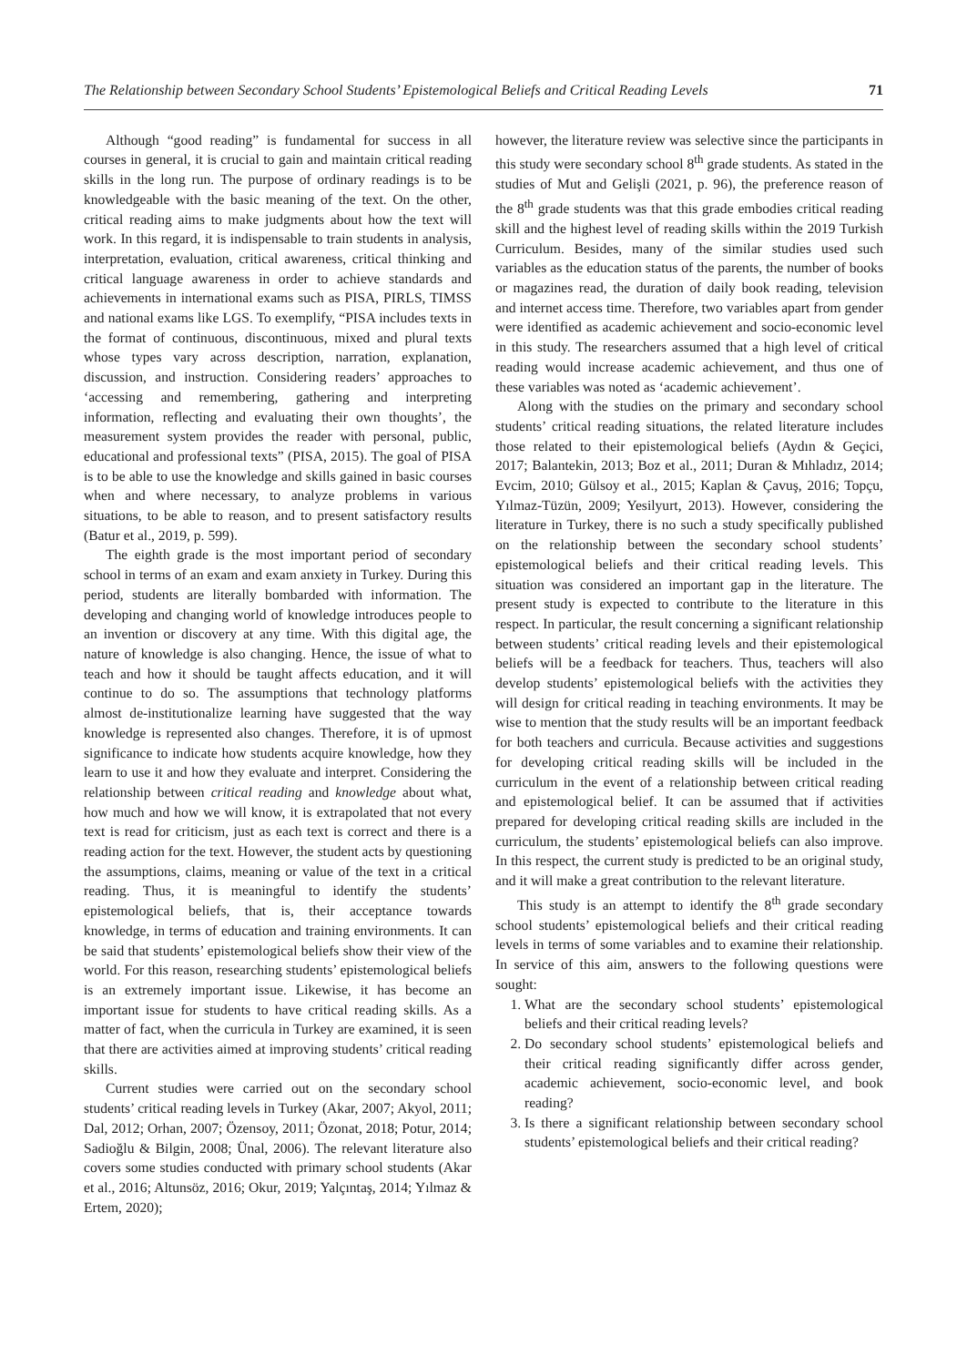The Relationship between Secondary School Students’ Epistemological Beliefs and Critical Reading Levels 71
Although “good reading” is fundamental for success in all courses in general, it is crucial to gain and maintain critical reading skills in the long run. The purpose of ordinary readings is to be knowledgeable with the basic meaning of the text. On the other, critical reading aims to make judgments about how the text will work. In this regard, it is indispensable to train students in analysis, interpretation, evaluation, critical awareness, critical thinking and critical language awareness in order to achieve standards and achievements in international exams such as PISA, PIRLS, TIMSS and national exams like LGS. To exemplify, “PISA includes texts in the format of continuous, discontinuous, mixed and plural texts whose types vary across description, narration, explanation, discussion, and instruction. Considering readers’ approaches to ‘accessing and remembering, gathering and interpreting information, reflecting and evaluating their own thoughts’, the measurement system provides the reader with personal, public, educational and professional texts” (PISA, 2015). The goal of PISA is to be able to use the knowledge and skills gained in basic courses when and where necessary, to analyze problems in various situations, to be able to reason, and to present satisfactory results (Batur et al., 2019, p. 599).
The eighth grade is the most important period of secondary school in terms of an exam and exam anxiety in Turkey. During this period, students are literally bombarded with information. The developing and changing world of knowledge introduces people to an invention or discovery at any time. With this digital age, the nature of knowledge is also changing. Hence, the issue of what to teach and how it should be taught affects education, and it will continue to do so. The assumptions that technology platforms almost de-institutionalize learning have suggested that the way knowledge is represented also changes. Therefore, it is of upmost significance to indicate how students acquire knowledge, how they learn to use it and how they evaluate and interpret. Considering the relationship between critical reading and knowledge about what, how much and how we will know, it is extrapolated that not every text is read for criticism, just as each text is correct and there is a reading action for the text. However, the student acts by questioning the assumptions, claims, meaning or value of the text in a critical reading. Thus, it is meaningful to identify the students’ epistemological beliefs, that is, their acceptance towards knowledge, in terms of education and training environments. It can be said that students’ epistemological beliefs show their view of the world. For this reason, researching students’ epistemological beliefs is an extremely important issue. Likewise, it has become an important issue for students to have critical reading skills. As a matter of fact, when the curricula in Turkey are examined, it is seen that there are activities aimed at improving students’ critical reading skills.
Current studies were carried out on the secondary school students’ critical reading levels in Turkey (Akar, 2007; Akyol, 2011; Dal, 2012; Orhan, 2007; Özensoy, 2011; Özonat, 2018; Potur, 2014; Sadioğlu & Bilgin, 2008; Ünal, 2006). The relevant literature also covers some studies conducted with primary school students (Akar et al., 2016; Altunsöz, 2016; Okur, 2019; Yalçıntaş, 2014; Yılmaz & Ertem, 2020);
however, the literature review was selective since the participants in this study were secondary school 8<sup>th</sup> grade students. As stated in the studies of Mut and Gelişli (2021, p. 96), the preference reason of the 8<sup>th</sup> grade students was that this grade embodies critical reading skill and the highest level of reading skills within the 2019 Turkish Curriculum. Besides, many of the similar studies used such variables as the education status of the parents, the number of books or magazines read, the duration of daily book reading, television and internet access time. Therefore, two variables apart from gender were identified as academic achievement and socio-economic level in this study. The researchers assumed that a high level of critical reading would increase academic achievement, and thus one of these variables was noted as ‘academic achievement’.
Along with the studies on the primary and secondary school students’ critical reading situations, the related literature includes those related to their epistemological beliefs (Aydın & Geçici, 2017; Balantekin, 2013; Boz et al., 2011; Duran & Mıhladız, 2014; Evcim, 2010; Gülsoy et al., 2015; Kaplan & Çavuş, 2016; Topçu, Yılmaz-Tüzün, 2009; Yesilyurt, 2013). However, considering the literature in Turkey, there is no such a study specifically published on the relationship between the secondary school students’ epistemological beliefs and their critical reading levels. This situation was considered an important gap in the literature. The present study is expected to contribute to the literature in this respect. In particular, the result concerning a significant relationship between students’ critical reading levels and their epistemological beliefs will be a feedback for teachers. Thus, teachers will also develop students’ epistemological beliefs with the activities they will design for critical reading in teaching environments. It may be wise to mention that the study results will be an important feedback for both teachers and curricula. Because activities and suggestions for developing critical reading skills will be included in the curriculum in the event of a relationship between critical reading and epistemological belief. It can be assumed that if activities prepared for developing critical reading skills are included in the curriculum, the students’ epistemological beliefs can also improve. In this respect, the current study is predicted to be an original study, and it will make a great contribution to the relevant literature.
This study is an attempt to identify the 8<sup>th</sup> grade secondary school students’ epistemological beliefs and their critical reading levels in terms of some variables and to examine their relationship. In service of this aim, answers to the following questions were sought:
1. What are the secondary school students’ epistemological beliefs and their critical reading levels?
2. Do secondary school students’ epistemological beliefs and their critical reading significantly differ across gender, academic achievement, socio-economic level, and book reading?
3. Is there a significant relationship between secondary school students’ epistemological beliefs and their critical reading?